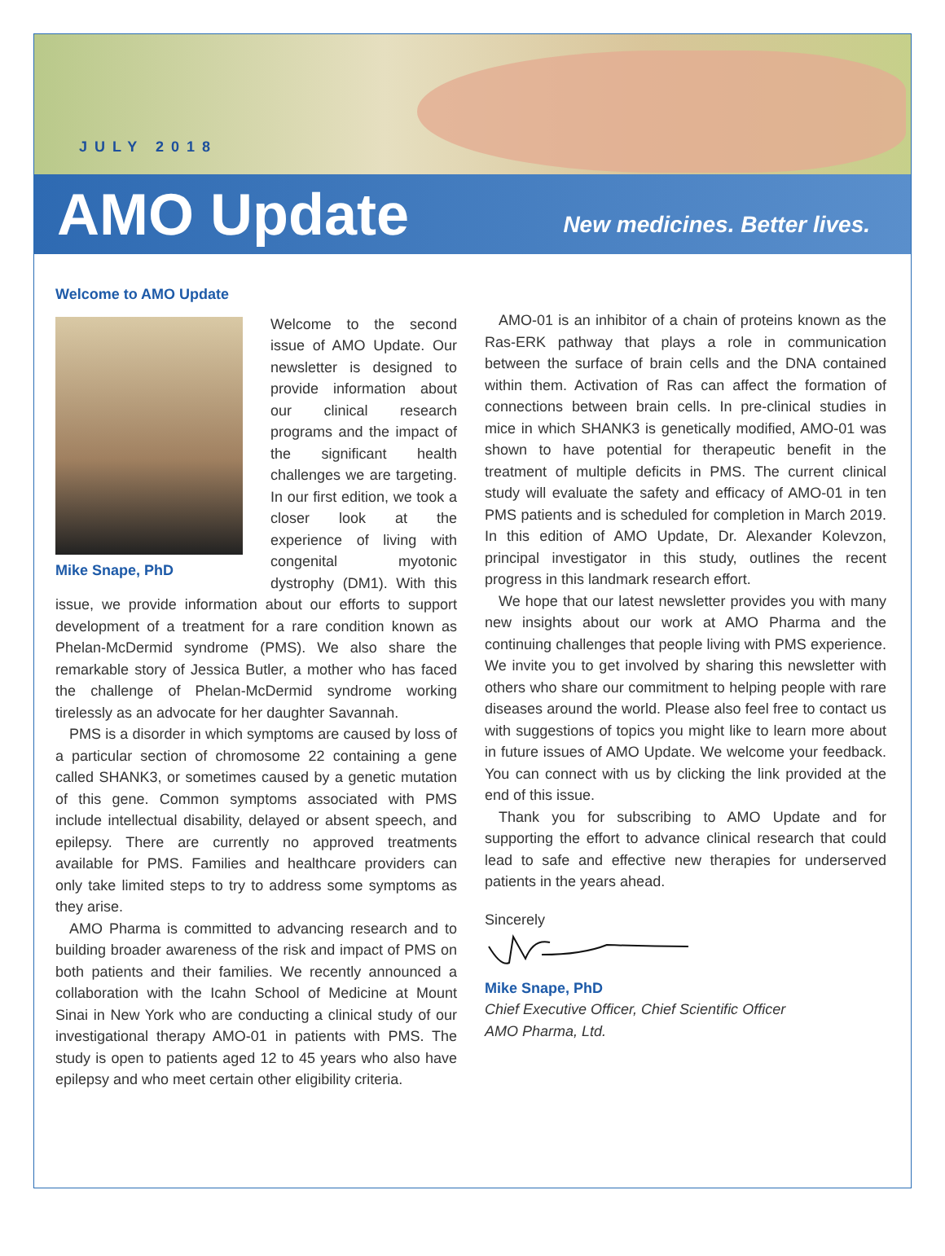JULY 2018
AMO Update
New medicines. Better lives.
Welcome to AMO Update
Mike Snape, PhD
Welcome to the second issue of AMO Update. Our newsletter is designed to provide information about our clinical research programs and the impact of the significant health challenges we are targeting. In our first edition, we took a closer look at the experience of living with congenital myotonic dystrophy (DM1). With this issue, we provide information about our efforts to support development of a treatment for a rare condition known as Phelan-McDermid syndrome (PMS). We also share the remarkable story of Jessica Butler, a mother who has faced the challenge of Phelan-McDermid syndrome working tirelessly as an advocate for her daughter Savannah.
PMS is a disorder in which symptoms are caused by loss of a particular section of chromosome 22 containing a gene called SHANK3, or sometimes caused by a genetic mutation of this gene. Common symptoms associated with PMS include intellectual disability, delayed or absent speech, and epilepsy. There are currently no approved treatments available for PMS. Families and healthcare providers can only take limited steps to try to address some symptoms as they arise.
AMO Pharma is committed to advancing research and to building broader awareness of the risk and impact of PMS on both patients and their families. We recently announced a collaboration with the Icahn School of Medicine at Mount Sinai in New York who are conducting a clinical study of our investigational therapy AMO-01 in patients with PMS. The study is open to patients aged 12 to 45 years who also have epilepsy and who meet certain other eligibility criteria.
AMO-01 is an inhibitor of a chain of proteins known as the Ras-ERK pathway that plays a role in communication between the surface of brain cells and the DNA contained within them. Activation of Ras can affect the formation of connections between brain cells. In pre-clinical studies in mice in which SHANK3 is genetically modified, AMO-01 was shown to have potential for therapeutic benefit in the treatment of multiple deficits in PMS. The current clinical study will evaluate the safety and efficacy of AMO-01 in ten PMS patients and is scheduled for completion in March 2019. In this edition of AMO Update, Dr. Alexander Kolevzon, principal investigator in this study, outlines the recent progress in this landmark research effort.
We hope that our latest newsletter provides you with many new insights about our work at AMO Pharma and the continuing challenges that people living with PMS experience. We invite you to get involved by sharing this newsletter with others who share our commitment to helping people with rare diseases around the world. Please also feel free to contact us with suggestions of topics you might like to learn more about in future issues of AMO Update. We welcome your feedback. You can connect with us by clicking the link provided at the end of this issue.
Thank you for subscribing to AMO Update and for supporting the effort to advance clinical research that could lead to safe and effective new therapies for underserved patients in the years ahead.
Sincerely
Mike Snape, PhD
Chief Executive Officer, Chief Scientific Officer
AMO Pharma, Ltd.